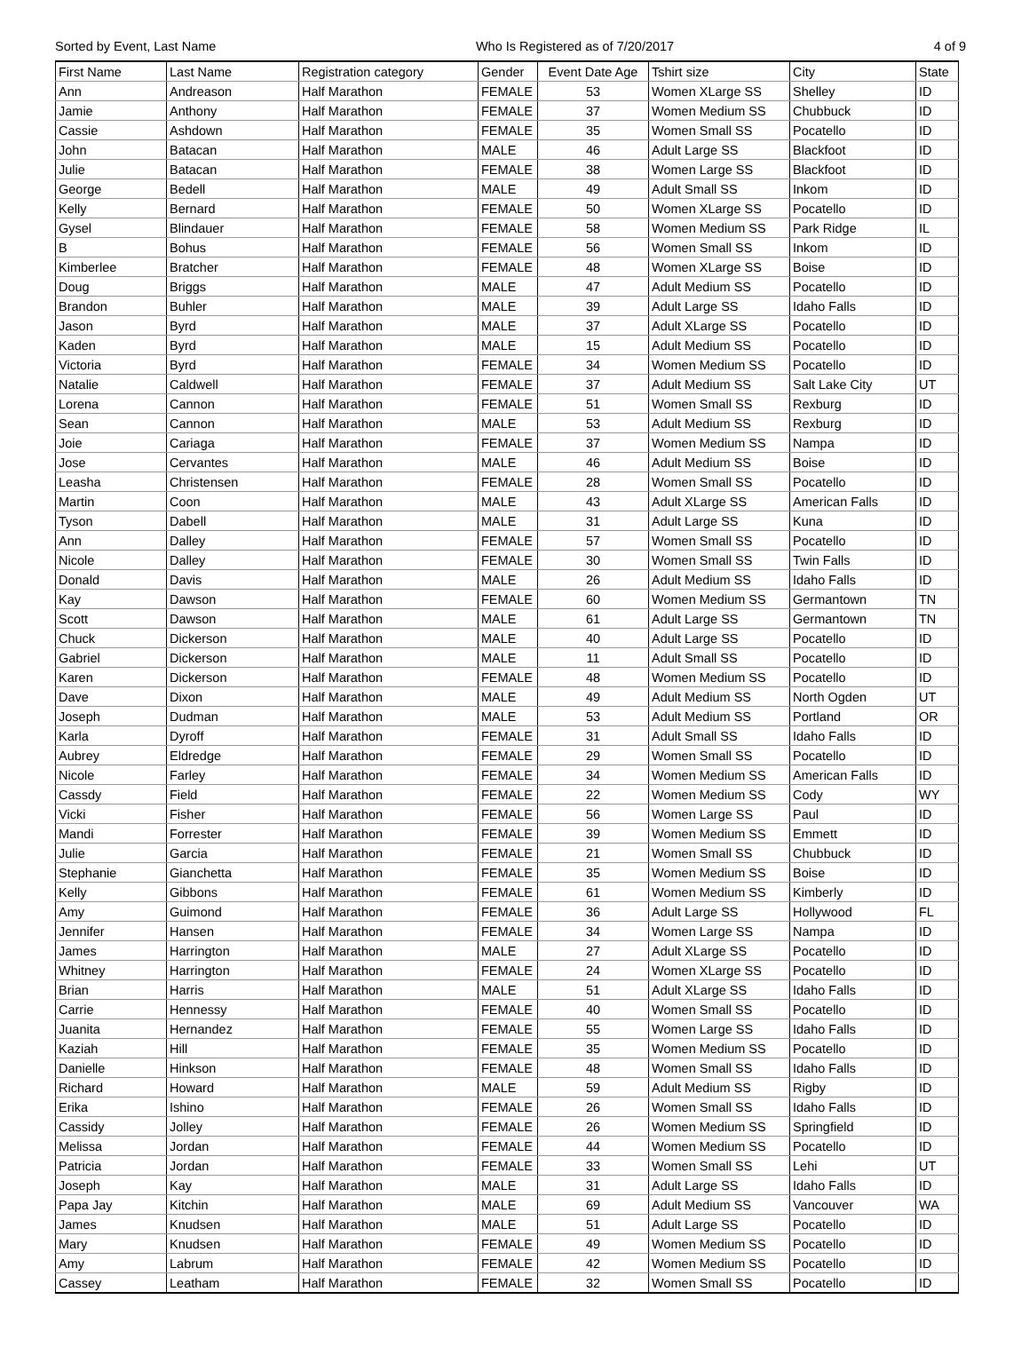Sorted by Event, Last Name Who Is Registered as of 7/20/2017 4 of 9
| First Name | Last Name | Registration category | Gender | Event Date Age | Tshirt size | City | State |
| --- | --- | --- | --- | --- | --- | --- | --- |
| Ann | Andreason | Half Marathon | FEMALE | 53 | Women XLarge SS | Shelley | ID |
| Jamie | Anthony | Half Marathon | FEMALE | 37 | Women Medium SS | Chubbuck | ID |
| Cassie | Ashdown | Half Marathon | FEMALE | 35 | Women Small SS | Pocatello | ID |
| John | Batacan | Half Marathon | MALE | 46 | Adult Large SS | Blackfoot | ID |
| Julie | Batacan | Half Marathon | FEMALE | 38 | Women Large SS | Blackfoot | ID |
| George | Bedell | Half Marathon | MALE | 49 | Adult Small SS | Inkom | ID |
| Kelly | Bernard | Half Marathon | FEMALE | 50 | Women XLarge SS | Pocatello | ID |
| Gysel | Blindauer | Half Marathon | FEMALE | 58 | Women Medium SS | Park Ridge | IL |
| B | Bohus | Half Marathon | FEMALE | 56 | Women Small SS | Inkom | ID |
| Kimberlee | Bratcher | Half Marathon | FEMALE | 48 | Women XLarge SS | Boise | ID |
| Doug | Briggs | Half Marathon | MALE | 47 | Adult Medium SS | Pocatello | ID |
| Brandon | Buhler | Half Marathon | MALE | 39 | Adult Large SS | Idaho Falls | ID |
| Jason | Byrd | Half Marathon | MALE | 37 | Adult XLarge SS | Pocatello | ID |
| Kaden | Byrd | Half Marathon | MALE | 15 | Adult Medium SS | Pocatello | ID |
| Victoria | Byrd | Half Marathon | FEMALE | 34 | Women Medium SS | Pocatello | ID |
| Natalie | Caldwell | Half Marathon | FEMALE | 37 | Adult Medium SS | Salt Lake City | UT |
| Lorena | Cannon | Half Marathon | FEMALE | 51 | Women Small SS | Rexburg | ID |
| Sean | Cannon | Half Marathon | MALE | 53 | Adult Medium SS | Rexburg | ID |
| Joie | Cariaga | Half Marathon | FEMALE | 37 | Women Medium SS | Nampa | ID |
| Jose | Cervantes | Half Marathon | MALE | 46 | Adult Medium SS | Boise | ID |
| Leasha | Christensen | Half Marathon | FEMALE | 28 | Women Small SS | Pocatello | ID |
| Martin | Coon | Half Marathon | MALE | 43 | Adult XLarge SS | American Falls | ID |
| Tyson | Dabell | Half Marathon | MALE | 31 | Adult Large SS | Kuna | ID |
| Ann | Dalley | Half Marathon | FEMALE | 57 | Women Small SS | Pocatello | ID |
| Nicole | Dalley | Half Marathon | FEMALE | 30 | Women Small SS | Twin Falls | ID |
| Donald | Davis | Half Marathon | MALE | 26 | Adult Medium SS | Idaho Falls | ID |
| Kay | Dawson | Half Marathon | FEMALE | 60 | Women Medium SS | Germantown | TN |
| Scott | Dawson | Half Marathon | MALE | 61 | Adult Large SS | Germantown | TN |
| Chuck | Dickerson | Half Marathon | MALE | 40 | Adult Large SS | Pocatello | ID |
| Gabriel | Dickerson | Half Marathon | MALE | 11 | Adult Small SS | Pocatello | ID |
| Karen | Dickerson | Half Marathon | FEMALE | 48 | Women Medium SS | Pocatello | ID |
| Dave | Dixon | Half Marathon | MALE | 49 | Adult Medium SS | North Ogden | UT |
| Joseph | Dudman | Half Marathon | MALE | 53 | Adult Medium SS | Portland | OR |
| Karla | Dyroff | Half Marathon | FEMALE | 31 | Adult Small SS | Idaho Falls | ID |
| Aubrey | Eldredge | Half Marathon | FEMALE | 29 | Women Small SS | Pocatello | ID |
| Nicole | Farley | Half Marathon | FEMALE | 34 | Women Medium SS | American Falls | ID |
| Cassdy | Field | Half Marathon | FEMALE | 22 | Women Medium SS | Cody | WY |
| Vicki | Fisher | Half Marathon | FEMALE | 56 | Women Large SS | Paul | ID |
| Mandi | Forrester | Half Marathon | FEMALE | 39 | Women Medium SS | Emmett | ID |
| Julie | Garcia | Half Marathon | FEMALE | 21 | Women Small SS | Chubbuck | ID |
| Stephanie | Gianchetta | Half Marathon | FEMALE | 35 | Women Medium SS | Boise | ID |
| Kelly | Gibbons | Half Marathon | FEMALE | 61 | Women Medium SS | Kimberly | ID |
| Amy | Guimond | Half Marathon | FEMALE | 36 | Adult Large SS | Hollywood | FL |
| Jennifer | Hansen | Half Marathon | FEMALE | 34 | Women Large SS | Nampa | ID |
| James | Harrington | Half Marathon | MALE | 27 | Adult XLarge SS | Pocatello | ID |
| Whitney | Harrington | Half Marathon | FEMALE | 24 | Women XLarge SS | Pocatello | ID |
| Brian | Harris | Half Marathon | MALE | 51 | Adult XLarge SS | Idaho Falls | ID |
| Carrie | Hennessy | Half Marathon | FEMALE | 40 | Women Small SS | Pocatello | ID |
| Juanita | Hernandez | Half Marathon | FEMALE | 55 | Women Large SS | Idaho Falls | ID |
| Kaziah | Hill | Half Marathon | FEMALE | 35 | Women Medium SS | Pocatello | ID |
| Danielle | Hinkson | Half Marathon | FEMALE | 48 | Women Small SS | Idaho Falls | ID |
| Richard | Howard | Half Marathon | MALE | 59 | Adult Medium SS | Rigby | ID |
| Erika | Ishino | Half Marathon | FEMALE | 26 | Women Small SS | Idaho Falls | ID |
| Cassidy | Jolley | Half Marathon | FEMALE | 26 | Women Medium SS | Springfield | ID |
| Melissa | Jordan | Half Marathon | FEMALE | 44 | Women Medium SS | Pocatello | ID |
| Patricia | Jordan | Half Marathon | FEMALE | 33 | Women Small SS | Lehi | UT |
| Joseph | Kay | Half Marathon | MALE | 31 | Adult Large SS | Idaho Falls | ID |
| Papa Jay | Kitchin | Half Marathon | MALE | 69 | Adult Medium SS | Vancouver | WA |
| James | Knudsen | Half Marathon | MALE | 51 | Adult Large SS | Pocatello | ID |
| Mary | Knudsen | Half Marathon | FEMALE | 49 | Women Medium SS | Pocatello | ID |
| Amy | Labrum | Half Marathon | FEMALE | 42 | Women Medium SS | Pocatello | ID |
| Cassey | Leatham | Half Marathon | FEMALE | 32 | Women Small SS | Pocatello | ID |